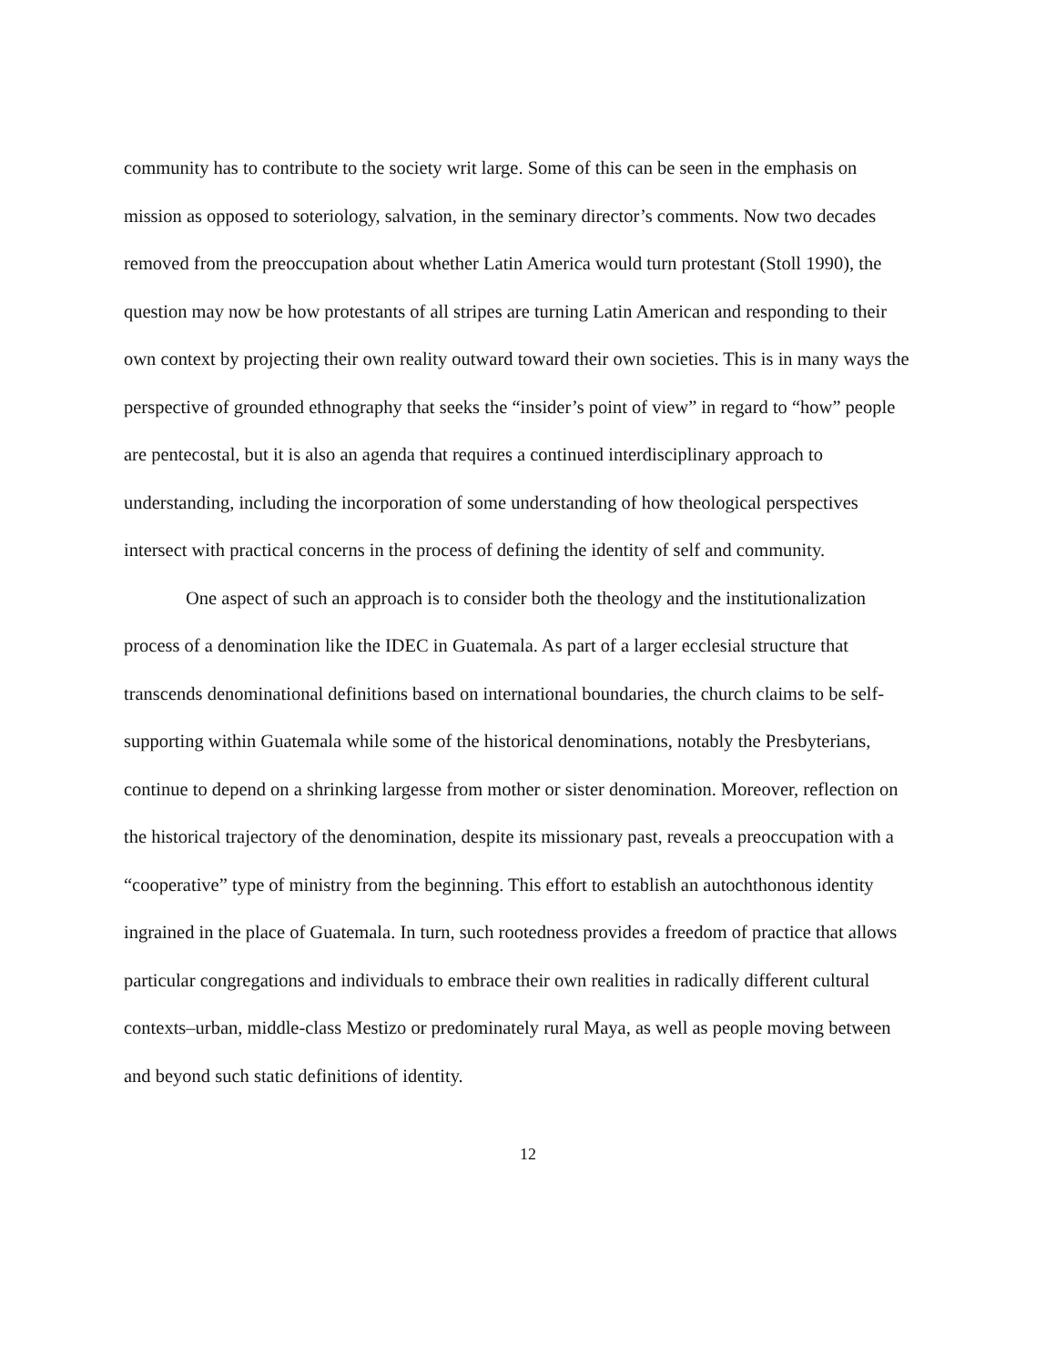community has to contribute to the society writ large. Some of this can be seen in the emphasis on mission as opposed to soteriology, salvation, in the seminary director’s comments. Now two decades removed from the preoccupation about whether Latin America would turn protestant (Stoll 1990), the question may now be how protestants of all stripes are turning Latin American and responding to their own context by projecting their own reality outward toward their own societies. This is in many ways the perspective of grounded ethnography that seeks the “insider’s point of view” in regard to “how” people are pentecostal, but it is also an agenda that requires a continued interdisciplinary approach to understanding, including the incorporation of some understanding of how theological perspectives intersect with practical concerns in the process of defining the identity of self and community.
One aspect of such an approach is to consider both the theology and the institutionalization process of a denomination like the IDEC in Guatemala. As part of a larger ecclesial structure that transcends denominational definitions based on international boundaries, the church claims to be self-supporting within Guatemala while some of the historical denominations, notably the Presbyterians, continue to depend on a shrinking largesse from mother or sister denomination. Moreover, reflection on the historical trajectory of the denomination, despite its missionary past, reveals a preoccupation with a “cooperative” type of ministry from the beginning. This effort to establish an autochthonous identity ingrained in the place of Guatemala. In turn, such rootedness provides a freedom of practice that allows particular congregations and individuals to embrace their own realities in radically different cultural contexts–urban, middle-class Mestizo or predominately rural Maya, as well as people moving between and beyond such static definitions of identity.
12